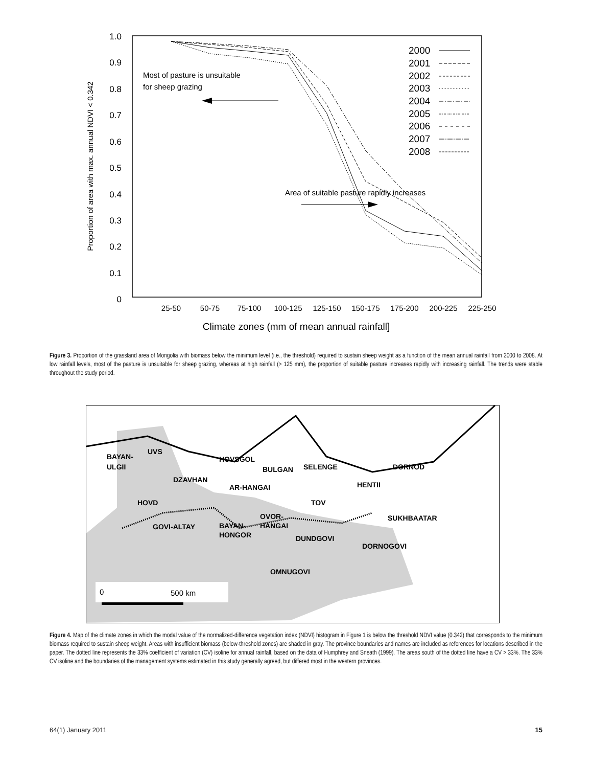1.0
0.9
0.8
0.7
0.6
0.5
0.4
0.3
0.2
0.1
0
Proportion of area with max. annual NDVI < 0.342
25-50
50-75
75-100
100-125
125-150
150-175
175-200
200-225
225-250
Climate zones (mm of mean annual rainfall]
Most of pasture is unsuitable
for sheep grazing
Area of suitable pasture rapidly increases
2000
2001
2002
2003
2004
2005
2006
2007
2008
Figure 3. Proportion of the grassland area of Mongolia with biomass below the minimum level (i.e., the threshold) required to sustain sheep weight as a function of the mean annual rainfall from 2000 to 2008. At low rainfall levels, most of the pasture is unsuitable for sheep grazing, whereas at high rainfall (> 125 mm), the proportion of suitable pasture increases rapidly with increasing rainfall. The trends were stable throughout the study period.
BAYAN-
ULGII
UVS
HOVSGOL
BULGAN
SELENGE
DORNOD
DZAVHAN
AR-HANGAI
HENTII
HOVD
TOV
OVOR-
HANGAI
SUKHBAATAR
GOVI-ALTAY
BAYAN-
HONGOR
DUNDGOVI
DORNOGOVI
OMNUGOVI
0
500 km
Figure 4. Map of the climate zones in which the modal value of the normalized-difference vegetation index (NDVI) histogram in Figure 1 is below the threshold NDVI value (0.342) that corresponds to the minimum biomass required to sustain sheep weight. Areas with insufficient biomass (below-threshold zones) are shaded in gray. The province boundaries and names are included as references for locations described in the paper. The dotted line represents the 33% coefficient of variation (CV) isoline for annual rainfall, based on the data of Humphrey and Sneath (1999). The areas south of the dotted line have a CV > 33%. The 33% CV isoline and the boundaries of the management systems estimated in this study generally agreed, but differed most in the western provinces.
64(1) January 2011 15